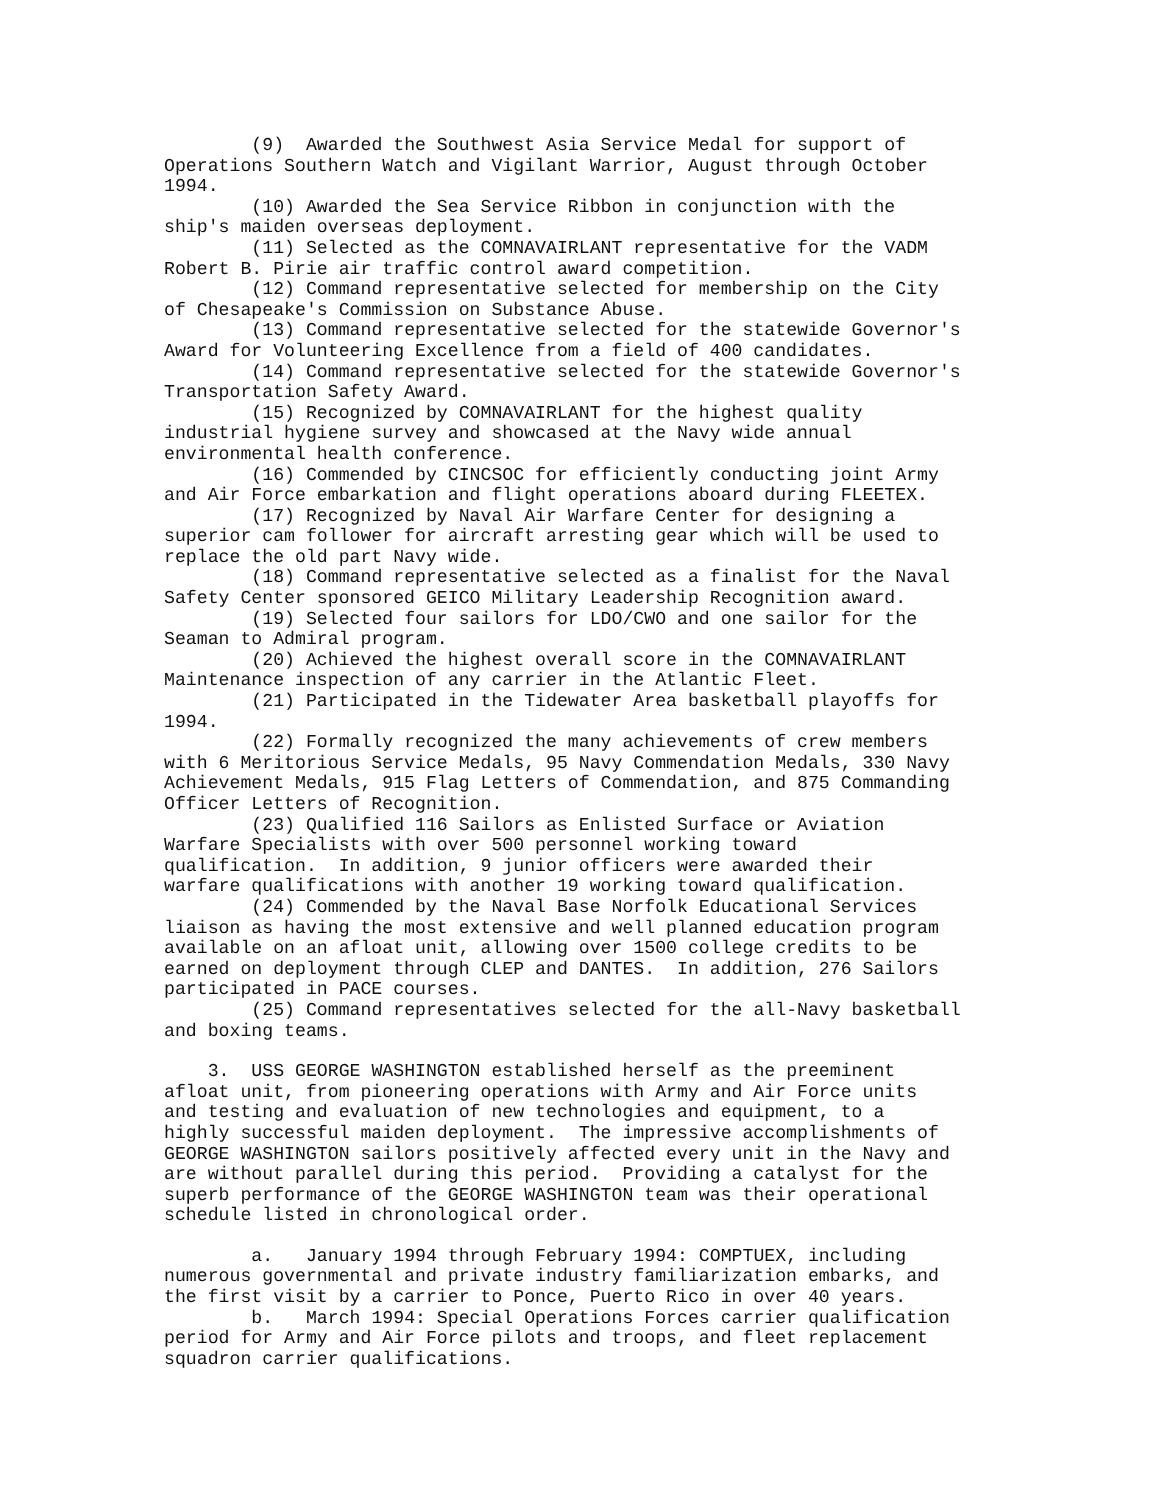(9) Awarded the Southwest Asia Service Medal for support of Operations Southern Watch and Vigilant Warrior, August through October 1994.
(10) Awarded the Sea Service Ribbon in conjunction with the ship's maiden overseas deployment.
(11) Selected as the COMNAVAIRLANT representative for the VADM Robert B. Pirie air traffic control award competition.
(12) Command representative selected for membership on the City of Chesapeake's Commission on Substance Abuse.
(13) Command representative selected for the statewide Governor's Award for Volunteering Excellence from a field of 400 candidates.
(14) Command representative selected for the statewide Governor's Transportation Safety Award.
(15) Recognized by COMNAVAIRLANT for the highest quality industrial hygiene survey and showcased at the Navy wide annual environmental health conference.
(16) Commended by CINCSOC for efficiently conducting joint Army and Air Force embarkation and flight operations aboard during FLEETEX.
(17) Recognized by Naval Air Warfare Center for designing a superior cam follower for aircraft arresting gear which will be used to replace the old part Navy wide.
(18) Command representative selected as a finalist for the Naval Safety Center sponsored GEICO Military Leadership Recognition award.
(19) Selected four sailors for LDO/CWO and one sailor for the Seaman to Admiral program.
(20) Achieved the highest overall score in the COMNAVAIRLANT Maintenance inspection of any carrier in the Atlantic Fleet.
(21) Participated in the Tidewater Area basketball playoffs for 1994.
(22) Formally recognized the many achievements of crew members with 6 Meritorious Service Medals, 95 Navy Commendation Medals, 330 Navy Achievement Medals, 915 Flag Letters of Commendation, and 875 Commanding Officer Letters of Recognition.
(23) Qualified 116 Sailors as Enlisted Surface or Aviation Warfare Specialists with over 500 personnel working toward qualification. In addition, 9 junior officers were awarded their warfare qualifications with another 19 working toward qualification.
(24) Commended by the Naval Base Norfolk Educational Services liaison as having the most extensive and well planned education program available on an afloat unit, allowing over 1500 college credits to be earned on deployment through CLEP and DANTES. In addition, 276 Sailors participated in PACE courses.
(25) Command representatives selected for the all-Navy basketball and boxing teams.
3. USS GEORGE WASHINGTON established herself as the preeminent afloat unit, from pioneering operations with Army and Air Force units and testing and evaluation of new technologies and equipment, to a highly successful maiden deployment. The impressive accomplishments of GEORGE WASHINGTON sailors positively affected every unit in the Navy and are without parallel during this period. Providing a catalyst for the superb performance of the GEORGE WASHINGTON team was their operational schedule listed in chronological order.
a. January 1994 through February 1994: COMPTUEX, including numerous governmental and private industry familiarization embarks, and the first visit by a carrier to Ponce, Puerto Rico in over 40 years.
b. March 1994: Special Operations Forces carrier qualification period for Army and Air Force pilots and troops, and fleet replacement squadron carrier qualifications.